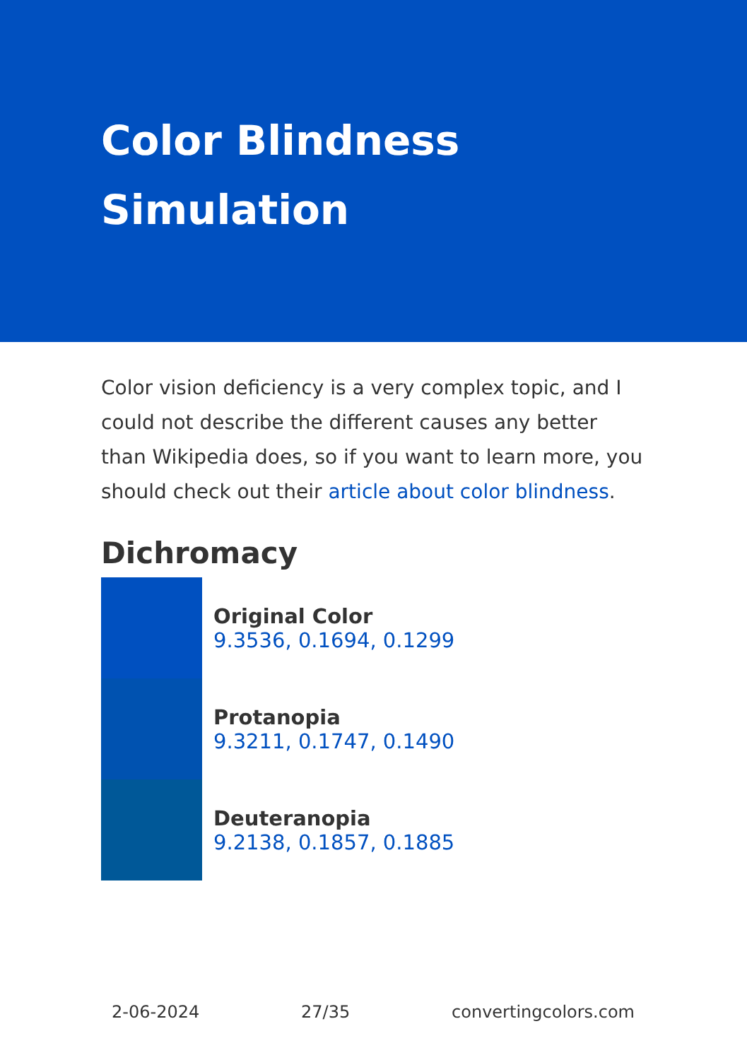Color Blindness
Simulation
Color vision deficiency is a very complex topic, and I could not describe the different causes any better than Wikipedia does, so if you want to learn more, you should check out their article about color blindness.
Dichromacy
Original Color
9.3536, 0.1694, 0.1299
Protanopia
9.3211, 0.1747, 0.1490
Deuteranopia
9.2138, 0.1857, 0.1885
2-06-2024 27/35 convertingcolors.com